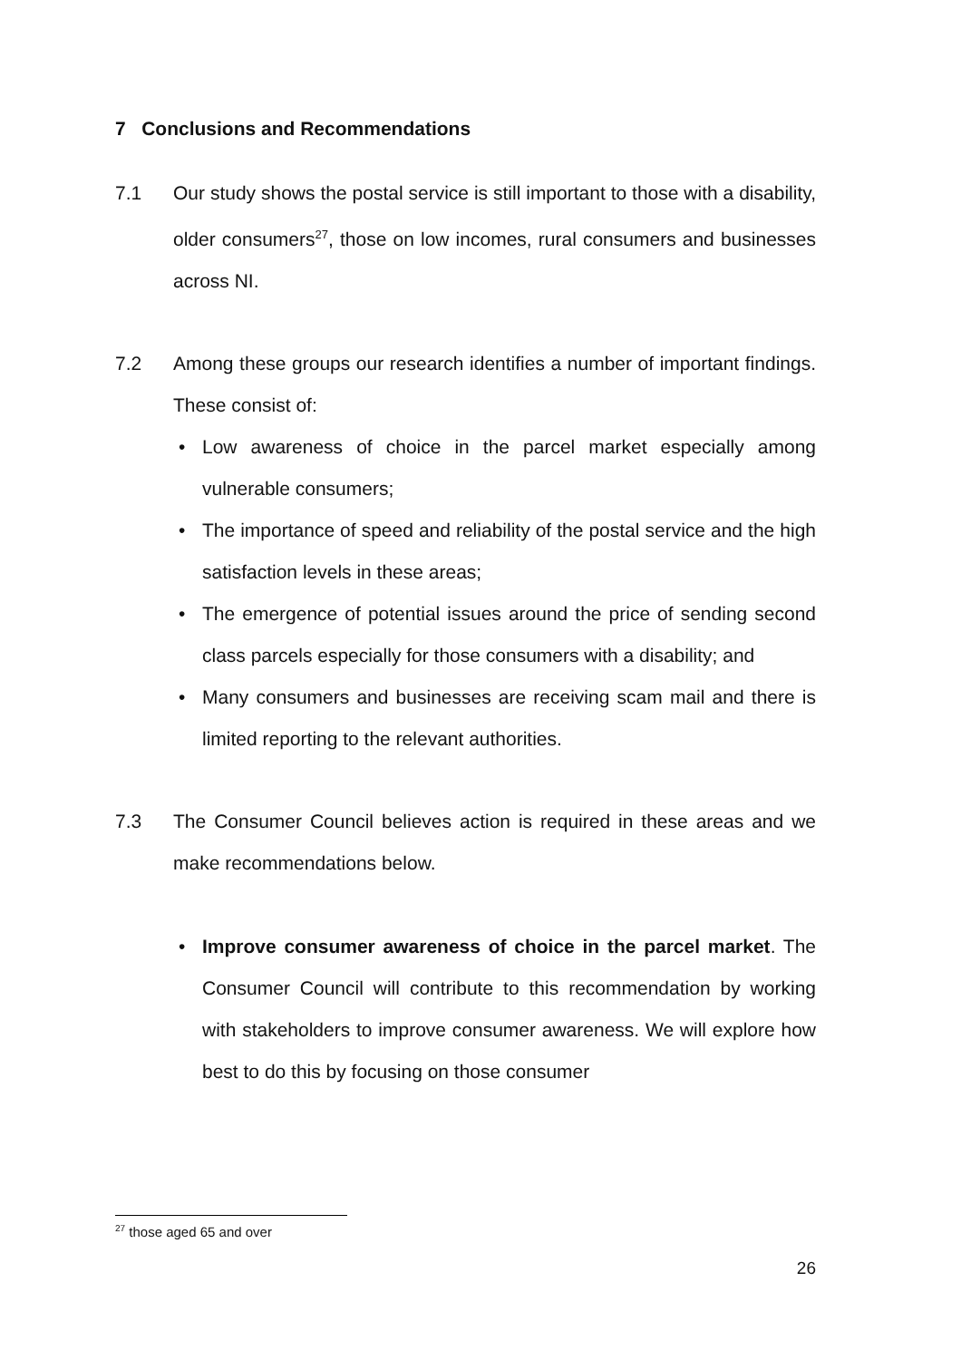7 Conclusions and Recommendations
7.1 Our study shows the postal service is still important to those with a disability, older consumers<sup>27</sup>, those on low incomes, rural consumers and businesses across NI.
7.2 Among these groups our research identifies a number of important findings. These consist of:
• Low awareness of choice in the parcel market especially among vulnerable consumers;
• The importance of speed and reliability of the postal service and the high satisfaction levels in these areas;
• The emergence of potential issues around the price of sending second class parcels especially for those consumers with a disability; and
• Many consumers and businesses are receiving scam mail and there is limited reporting to the relevant authorities.
7.3 The Consumer Council believes action is required in these areas and we make recommendations below.
• Improve consumer awareness of choice in the parcel market. The Consumer Council will contribute to this recommendation by working with stakeholders to improve consumer awareness. We will explore how best to do this by focusing on those consumer
<sup>27</sup> those aged 65 and over
26